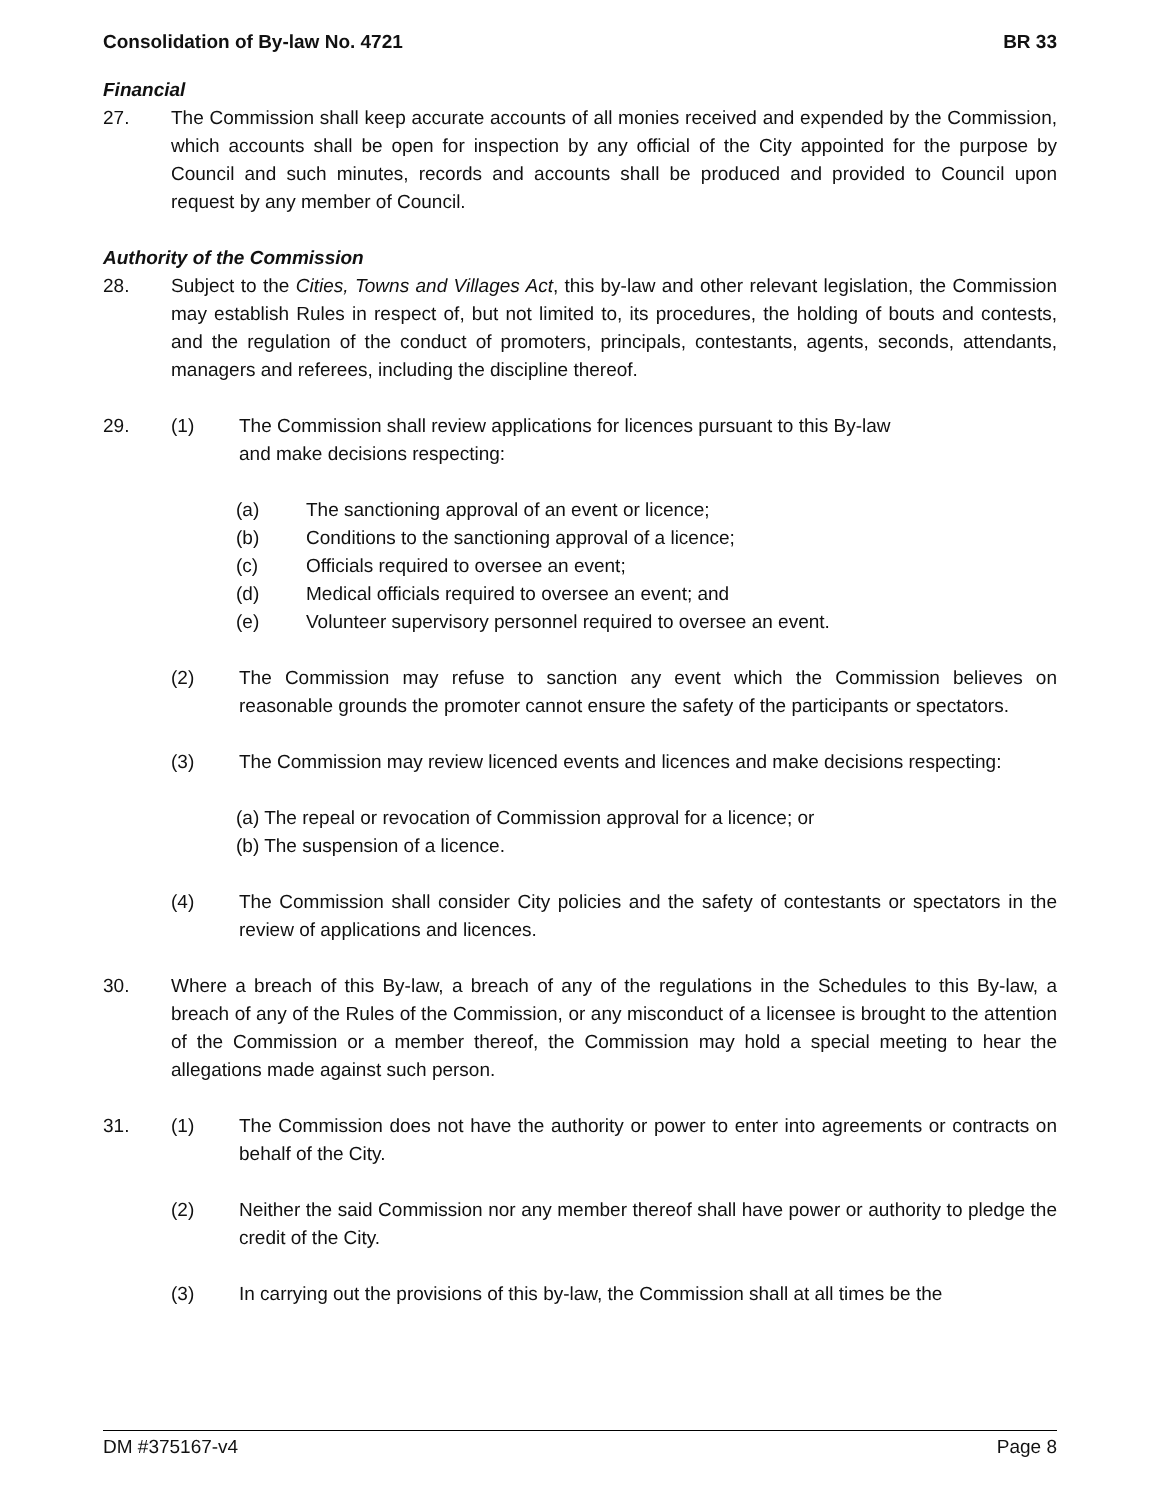Consolidation of By-law No. 4721 BR 33
Financial
27. The Commission shall keep accurate accounts of all monies received and expended by the Commission, which accounts shall be open for inspection by any official of the City appointed for the purpose by Council and such minutes, records and accounts shall be produced and provided to Council upon request by any member of Council.
Authority of the Commission
28. Subject to the Cities, Towns and Villages Act, this by-law and other relevant legislation, the Commission may establish Rules in respect of, but not limited to, its procedures, the holding of bouts and contests, and the regulation of the conduct of promoters, principals, contestants, agents, seconds, attendants, managers and referees, including the discipline thereof.
29. (1) The Commission shall review applications for licences pursuant to this By-law
and make decisions respecting:
(a) The sanctioning approval of an event or licence;
(b) Conditions to the sanctioning approval of a licence;
(c) Officials required to oversee an event;
(d) Medical officials required to oversee an event; and
(e) Volunteer supervisory personnel required to oversee an event.
(2) The Commission may refuse to sanction any event which the Commission believes on reasonable grounds the promoter cannot ensure the safety of the participants or spectators.
(3) The Commission may review licenced events and licences and make decisions respecting:
(a) The repeal or revocation of Commission approval for a licence; or
(b) The suspension of a licence.
(4) The Commission shall consider City policies and the safety of contestants or spectators in the review of applications and licences.
30. Where a breach of this By-law, a breach of any of the regulations in the Schedules to this By-law, a breach of any of the Rules of the Commission, or any misconduct of a licensee is brought to the attention of the Commission or a member thereof, the Commission may hold a special meeting to hear the allegations made against such person.
31. (1) The Commission does not have the authority or power to enter into agreements or contracts on behalf of the City.
(2) Neither the said Commission nor any member thereof shall have power or authority to pledge the credit of the City.
(3) In carrying out the provisions of this by-law, the Commission shall at all times be the
DM #375167-v4 Page 8